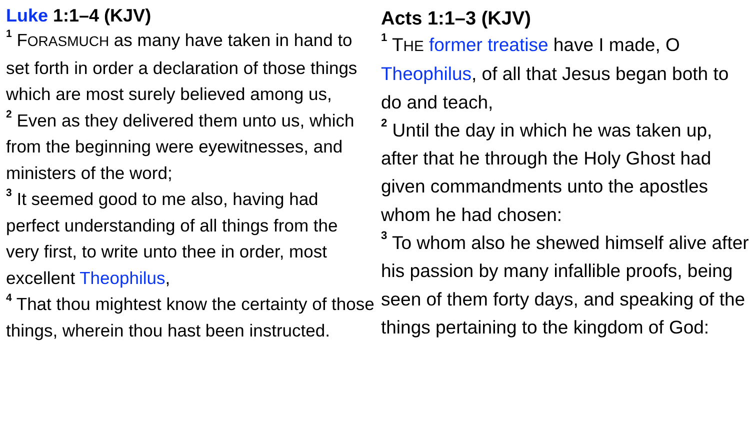Luke 1:1–4 (KJV)
<sup>1</sup> FORASMUCH as many have taken in hand to set forth in order a declaration of those things which are most surely believed among us,
<sup>2</sup> Even as they delivered them unto us, which from the beginning were eyewitnesses, and ministers of the word;
<sup>3</sup> It seemed good to me also, having had perfect understanding of all things from the very first, to write unto thee in order, most excellent Theophilus,
<sup>4</sup> That thou mightest know the certainty of those things, wherein thou hast been instructed.
Acts 1:1–3 (KJV)
<sup>1</sup> THE former treatise have I made, O Theophilus, of all that Jesus began both to do and teach,
<sup>2</sup> Until the day in which he was taken up, after that he through the Holy Ghost had given commandments unto the apostles whom he had chosen:
<sup>3</sup> To whom also he shewed himself alive after his passion by many infallible proofs, being seen of them forty days, and speaking of the things pertaining to the kingdom of God: